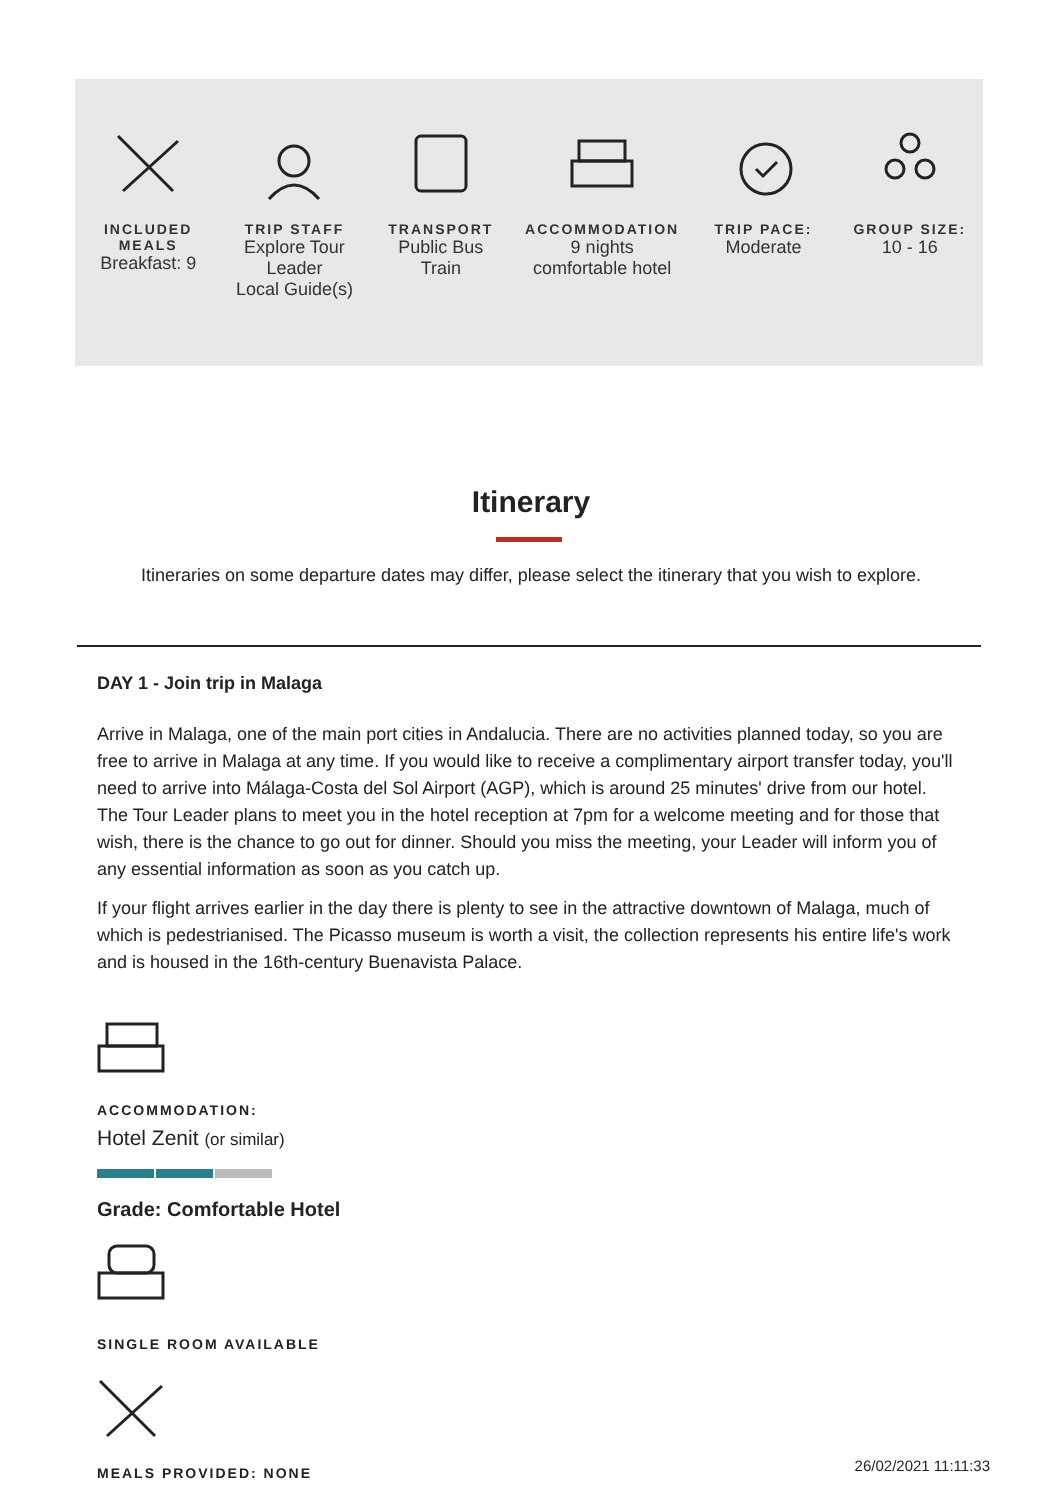INCLUDED MEALS
Breakfast: 9
TRIP STAFF
Explore Tour Leader
Local Guide(s)
TRANSPORT
Public Bus
Train
ACCOMMODATION
9 nights
comfortable hotel
TRIP PACE:
Moderate
GROUP SIZE:
10 - 16
Itinerary
Itineraries on some departure dates may differ, please select the itinerary that you wish to explore.
DAY 1 - Join trip in Malaga
Arrive in Malaga, one of the main port cities in Andalucia. There are no activities planned today, so you are free to arrive in Malaga at any time. If you would like to receive a complimentary airport transfer today, you'll need to arrive into Málaga-Costa del Sol Airport (AGP), which is around 25 minutes' drive from our hotel. The Tour Leader plans to meet you in the hotel reception at 7pm for a welcome meeting and for those that wish, there is the chance to go out for dinner. Should you miss the meeting, your Leader will inform you of any essential information as soon as you catch up.
If your flight arrives earlier in the day there is plenty to see in the attractive downtown of Malaga, much of which is pedestrianised. The Picasso museum is worth a visit, the collection represents his entire life's work and is housed in the 16th-century Buenavista Palace.
ACCOMMODATION:
Hotel Zenit (or similar)
Grade: Comfortable Hotel
SINGLE ROOM AVAILABLE
MEALS PROVIDED: NONE
26/02/2021 11:11:33